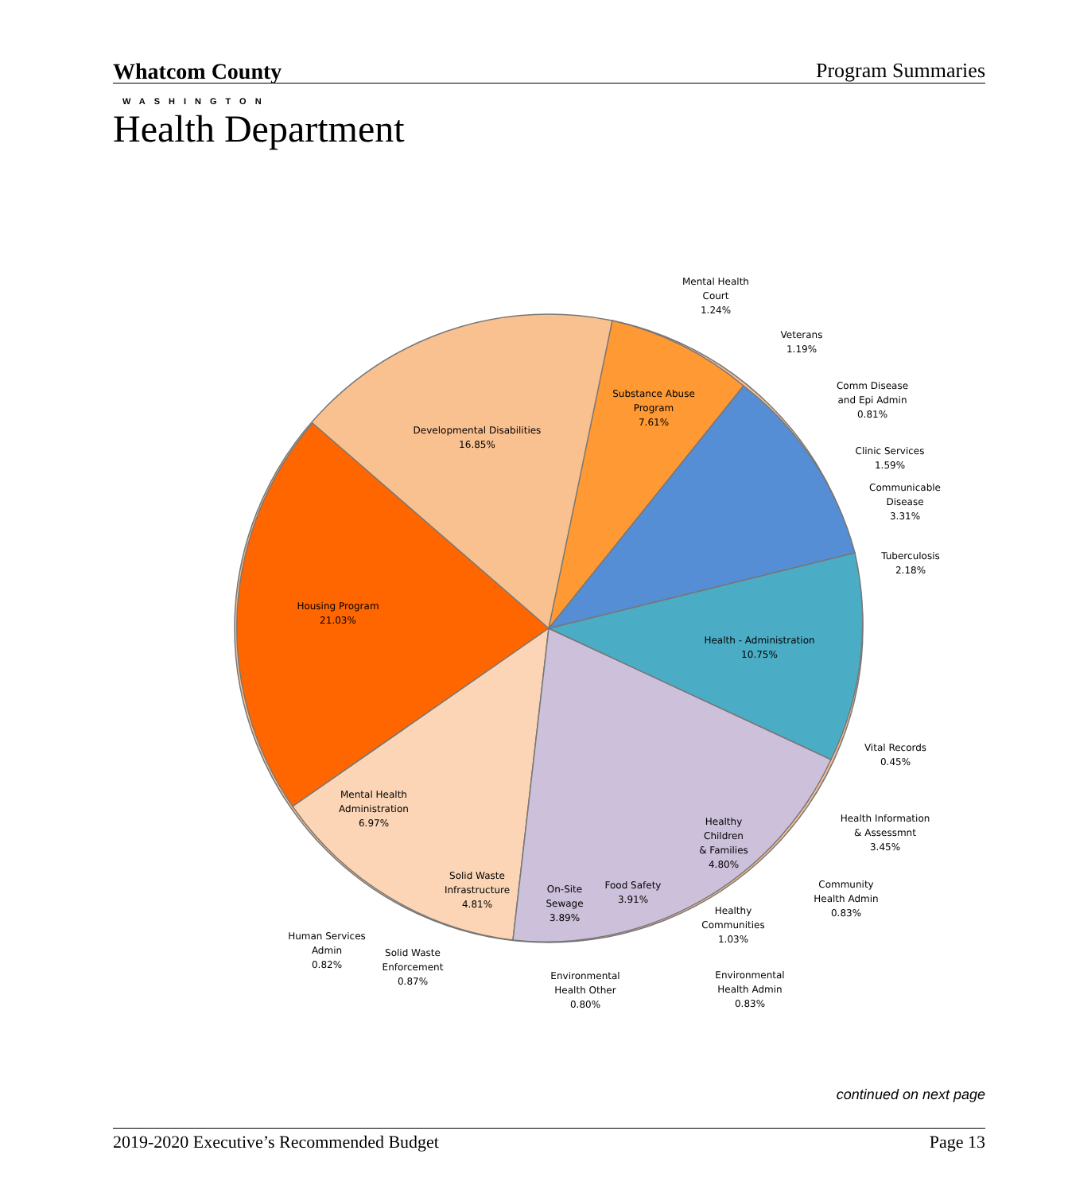Whatcom County
WASHINGTON
Program Summaries
Health Department
Developmental Disabilities
16.85%
Housing Program
21.03%
Substance Abuse
Program
7.61%
Health - Administration
10.75%
Mental Health
Administration
6.97%
Solid Waste
Infrastructure
4.81%
On-Site
Sewage
3.89%
Food Safety
3.91%
Healthy
Children
& Families
4.80%
Mental Health
Court
1.24%
Veterans
1.19%
Comm Disease
and Epi Admin
0.81%
Clinic Services
1.59%
Communicable
Disease
3.31%
Tuberculosis
2.18%
Vital Records
0.45%
Health Information
& Assessmnt
3.45%
Community
Health Admin
0.83%
Healthy
Communities
1.03%
Environmental
Health Admin
0.83%
Environmental
Health Other
0.80%
Solid Waste
Enforcement
0.87%
Human Services
Admin
0.82%
continued on next page
2019-2020 Executive’s Recommended Budget Page 13